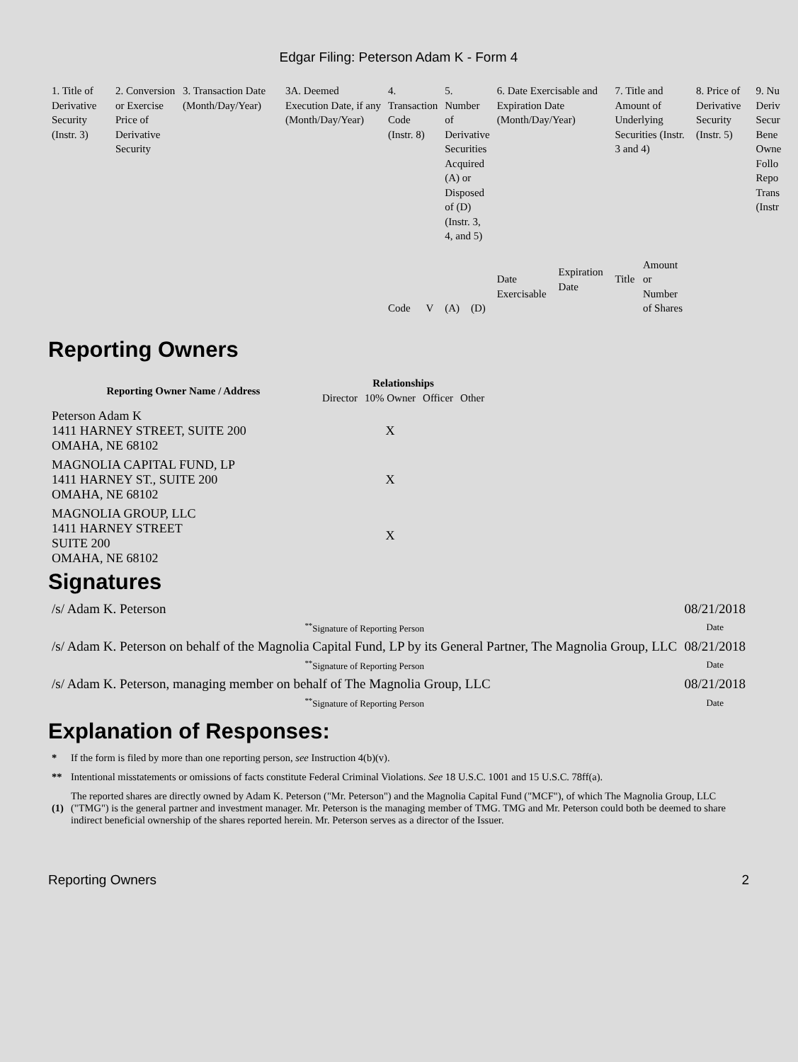Edgar Filing: Peterson Adam K - Form 4
| 1. Title of Derivative Security (Instr. 3) | 2. Conversion or Exercise Price of Derivative Security | 3. Transaction Date (Month/Day/Year) | 3A. Deemed Execution Date, if any (Month/Day/Year) | 4. Transaction Code (Instr. 8) | | 5. Number of Derivative Securities Acquired (A) or Disposed of (D) (Instr. 3, 4, and 5) | | 6. Date Exercisable and Expiration Date (Month/Day/Year) | | 7. Title and Amount of Underlying Securities (Instr. 3 and 4) | | 8. Price of Derivative Security (Instr. 5) | 9. Nu Deriv Secur Bene Owne Follo Repo Trans (Instr |
| | | | | Code | V | (A) | (D) | Date Exercisable | Expiration Date | Title | Amount or Number of Shares | | |
Reporting Owners
| Reporting Owner Name / Address | Relationships | | | |
| --- | --- | --- | --- | --- |
| | Director | 10% Owner | Officer | Other |
| Peterson Adam K 1411 HARNEY STREET, SUITE 200 OMAHA, NE 68102 | | X | | |
| MAGNOLIA CAPITAL FUND, LP 1411 HARNEY ST., SUITE 200 OMAHA, NE 68102 | | X | | |
| MAGNOLIA GROUP, LLC 1411 HARNEY STREET SUITE 200 OMAHA, NE 68102 | | X | | |
Signatures
| /s/ Adam K. Peterson | 08/21/2018 |
| <sup>**</sup> Signature of Reporting Person | Date |
| /s/ Adam K. Peterson on behalf of the Magnolia Capital Fund, LP by its General Partner, The Magnolia Group, LLC | 08/21/2018 |
| <sup>**</sup> Signature of Reporting Person | Date |
| /s/ Adam K. Peterson, managing member on behalf of The Magnolia Group, LLC | 08/21/2018 |
| <sup>**</sup> Signature of Reporting Person | Date |
Explanation of Responses:
| * | If the form is filed by more than one reporting person, see Instruction 4(b)(v). |
| ** | Intentional misstatements or omissions of facts constitute Federal Criminal Violations. See 18 U.S.C. 1001 and 15 U.S.C. 78ff(a). |
| (1) | The reported shares are directly owned by Adam K. Peterson ("Mr. Peterson") and the Magnolia Capital Fund ("MCF"), of which The Magnolia Group, LLC ("TMG") is the general partner and investment manager. Mr. Peterson is the managing member of TMG. TMG and Mr. Peterson could both be deemed to share indirect beneficial ownership of the shares reported herein. Mr. Peterson serves as a director of the Issuer. |
Reporting Owners 2